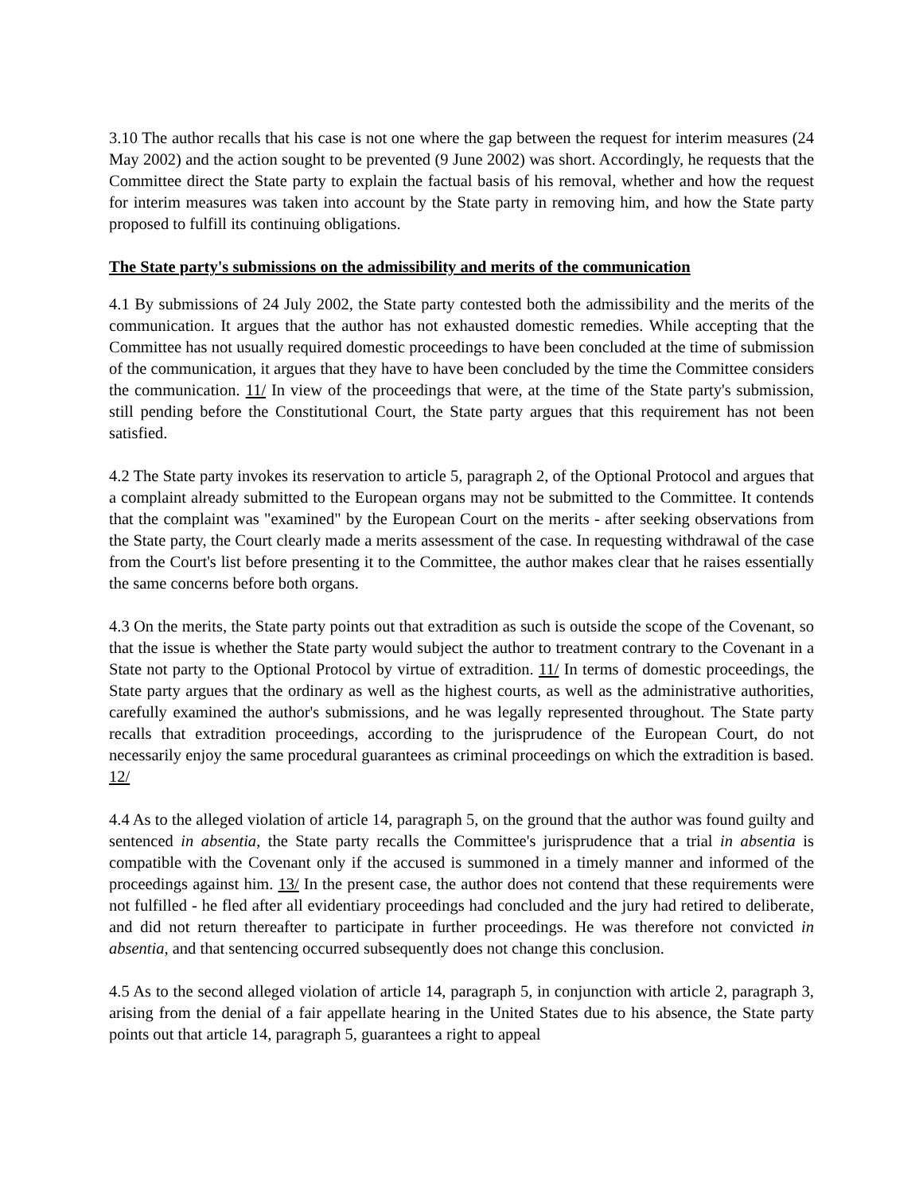3.10 The author recalls that his case is not one where the gap between the request for interim measures (24 May 2002) and the action sought to be prevented (9 June 2002) was short. Accordingly, he requests that the Committee direct the State party to explain the factual basis of his removal, whether and how the request for interim measures was taken into account by the State party in removing him, and how the State party proposed to fulfill its continuing obligations.
The State party's submissions on the admissibility and merits of the communication
4.1 By submissions of 24 July 2002, the State party contested both the admissibility and the merits of the communication. It argues that the author has not exhausted domestic remedies. While accepting that the Committee has not usually required domestic proceedings to have been concluded at the time of submission of the communication, it argues that they have to have been concluded by the time the Committee considers the communication. 11/ In view of the proceedings that were, at the time of the State party's submission, still pending before the Constitutional Court, the State party argues that this requirement has not been satisfied.
4.2 The State party invokes its reservation to article 5, paragraph 2, of the Optional Protocol and argues that a complaint already submitted to the European organs may not be submitted to the Committee. It contends that the complaint was "examined" by the European Court on the merits - after seeking observations from the State party, the Court clearly made a merits assessment of the case. In requesting withdrawal of the case from the Court's list before presenting it to the Committee, the author makes clear that he raises essentially the same concerns before both organs.
4.3 On the merits, the State party points out that extradition as such is outside the scope of the Covenant, so that the issue is whether the State party would subject the author to treatment contrary to the Covenant in a State not party to the Optional Protocol by virtue of extradition. 11/ In terms of domestic proceedings, the State party argues that the ordinary as well as the highest courts, as well as the administrative authorities, carefully examined the author's submissions, and he was legally represented throughout. The State party recalls that extradition proceedings, according to the jurisprudence of the European Court, do not necessarily enjoy the same procedural guarantees as criminal proceedings on which the extradition is based. 12/
4.4 As to the alleged violation of article 14, paragraph 5, on the ground that the author was found guilty and sentenced in absentia, the State party recalls the Committee's jurisprudence that a trial in absentia is compatible with the Covenant only if the accused is summoned in a timely manner and informed of the proceedings against him. 13/ In the present case, the author does not contend that these requirements were not fulfilled - he fled after all evidentiary proceedings had concluded and the jury had retired to deliberate, and did not return thereafter to participate in further proceedings. He was therefore not convicted in absentia, and that sentencing occurred subsequently does not change this conclusion.
4.5 As to the second alleged violation of article 14, paragraph 5, in conjunction with article 2, paragraph 3, arising from the denial of a fair appellate hearing in the United States due to his absence, the State party points out that article 14, paragraph 5, guarantees a right to appeal